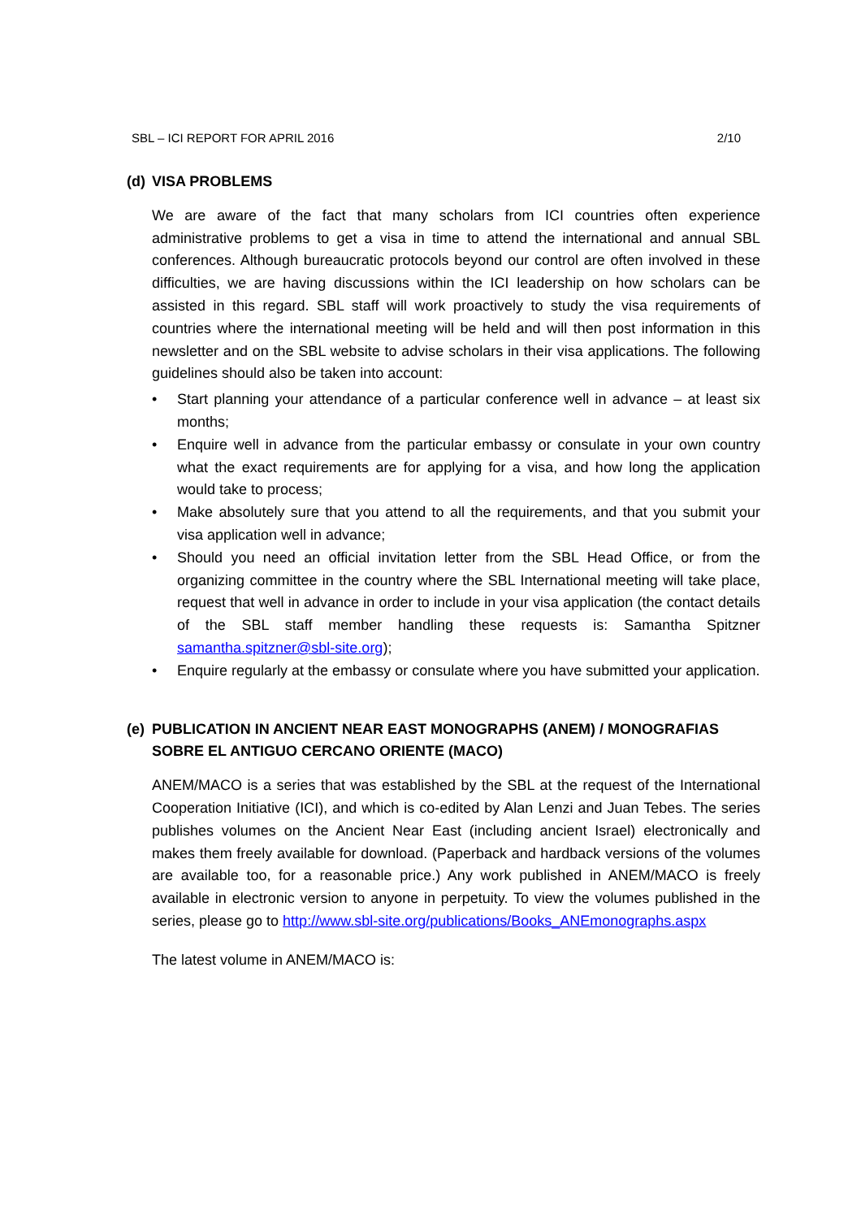SBL – ICI REPORT FOR APRIL 2016 2/10
(d) VISA PROBLEMS
We are aware of the fact that many scholars from ICI countries often experience administrative problems to get a visa in time to attend the international and annual SBL conferences. Although bureaucratic protocols beyond our control are often involved in these difficulties, we are having discussions within the ICI leadership on how scholars can be assisted in this regard. SBL staff will work proactively to study the visa requirements of countries where the international meeting will be held and will then post information in this newsletter and on the SBL website to advise scholars in their visa applications. The following guidelines should also be taken into account:
• Start planning your attendance of a particular conference well in advance – at least six months;
• Enquire well in advance from the particular embassy or consulate in your own country what the exact requirements are for applying for a visa, and how long the application would take to process;
• Make absolutely sure that you attend to all the requirements, and that you submit your visa application well in advance;
• Should you need an official invitation letter from the SBL Head Office, or from the organizing committee in the country where the SBL International meeting will take place, request that well in advance in order to include in your visa application (the contact details of the SBL staff member handling these requests is: Samantha Spitzner samantha.spitzner@sbl-site.org);
• Enquire regularly at the embassy or consulate where you have submitted your application.
(e) PUBLICATION IN ANCIENT NEAR EAST MONOGRAPHS (ANEM) / MONOGRAFIAS SOBRE EL ANTIGUO CERCANO ORIENTE (MACO)
ANEM/MACO is a series that was established by the SBL at the request of the International Cooperation Initiative (ICI), and which is co-edited by Alan Lenzi and Juan Tebes. The series publishes volumes on the Ancient Near East (including ancient Israel) electronically and makes them freely available for download. (Paperback and hardback versions of the volumes are available too, for a reasonable price.) Any work published in ANEM/MACO is freely available in electronic version to anyone in perpetuity. To view the volumes published in the series, please go to http://www.sbl-site.org/publications/Books_ANEmonographs.aspx
The latest volume in ANEM/MACO is: